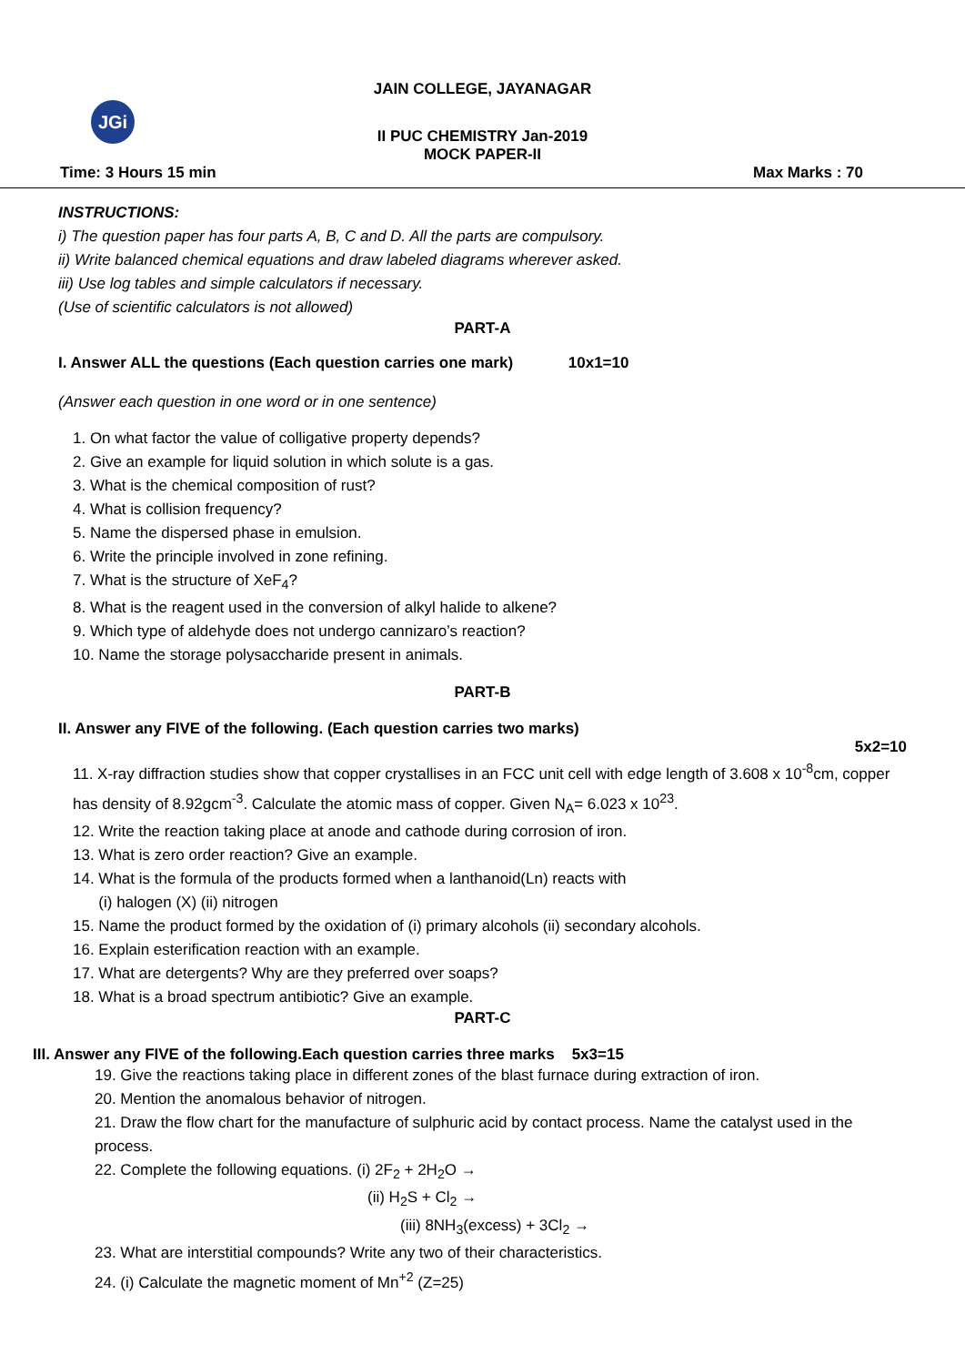JGi
JAIN COLLEGE, JAYANAGAR
II PUC CHEMISTRY Jan-2019
MOCK PAPER-II
Time: 3 Hours 15 min Max Marks : 70
INSTRUCTIONS:
i) The question paper has four parts A, B, C and D. All the parts are compulsory.
ii) Write balanced chemical equations and draw labeled diagrams wherever asked.
iii) Use log tables and simple calculators if necessary.
(Use of scientific calculators is not allowed)
PART-A
I. Answer ALL the questions (Each question carries one mark) 10x1=10
(Answer each question in one word or in one sentence)
1. On what factor the value of colligative property depends?
2. Give an example for liquid solution in which solute is a gas.
3. What is the chemical composition of rust?
4. What is collision frequency?
5. Name the dispersed phase in emulsion.
6. Write the principle involved in zone refining.
7. What is the structure of XeF<sub>4</sub>?
8. What is the reagent used in the conversion of alkyl halide to alkene?
9. Which type of aldehyde does not undergo cannizaro’s reaction?
10. Name the storage polysaccharide present in animals.
PART-B
II. Answer any FIVE of the following. (Each question carries two marks)
5x2=10
11. X-ray diffraction studies show that copper crystallises in an FCC unit cell with edge length of 3.608 x 10<sup>-8</sup>cm, copper has density of 8.92gcm<sup>-3</sup>. Calculate the atomic mass of copper. Given N<sub>A</sub>= 6.023 x 10<sup>23</sup>.
12. Write the reaction taking place at anode and cathode during corrosion of iron.
13. What is zero order reaction? Give an example.
14. What is the formula of the products formed when a lanthanoid(Ln) reacts with
(i) halogen (X) (ii) nitrogen
15. Name the product formed by the oxidation of (i) primary alcohols (ii) secondary alcohols.
16. Explain esterification reaction with an example.
17. What are detergents? Why are they preferred over soaps?
18. What is a broad spectrum antibiotic? Give an example.
PART-C
III. Answer any FIVE of the following.Each question carries three marks 5x3=15
19. Give the reactions taking place in different zones of the blast furnace during extraction of iron.
20. Mention the anomalous behavior of nitrogen.
21. Draw the flow chart for the manufacture of sulphuric acid by contact process. Name the catalyst used in the process.
22. Complete the following equations. (i) 2F<sub>2</sub> + 2H<sub>2</sub>O →
(ii) H<sub>2</sub>S + Cl<sub>2</sub> →
(iii) 8NH<sub>3</sub>(excess) + 3Cl<sub>2</sub> →
23. What are interstitial compounds? Write any two of their characteristics.
24. (i) Calculate the magnetic moment of Mn<sup>+2</sup> (Z=25)